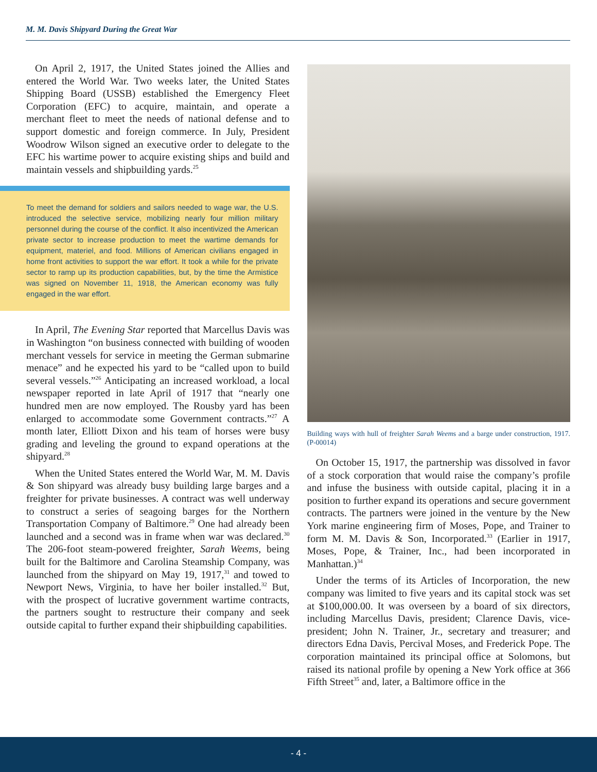M. M. Davis Shipyard During the Great War
On April 2, 1917, the United States joined the Allies and entered the World War. Two weeks later, the United States Shipping Board (USSB) established the Emergency Fleet Corporation (EFC) to acquire, maintain, and operate a merchant fleet to meet the needs of national defense and to support domestic and foreign commerce. In July, President Woodrow Wilson signed an executive order to delegate to the EFC his wartime power to acquire existing ships and build and maintain vessels and shipbuilding yards.<sup>25</sup>
To meet the demand for soldiers and sailors needed to wage war, the U.S. introduced the selective service, mobilizing nearly four million military personnel during the course of the conflict. It also incentivized the American private sector to increase production to meet the wartime demands for equipment, materiel, and food. Millions of American civilians engaged in home front activities to support the war effort. It took a while for the private sector to ramp up its production capabilities, but, by the time the Armistice was signed on November 11, 1918, the American economy was fully engaged in the war effort.
In April, The Evening Star reported that Marcellus Davis was in Washington “on business connected with building of wooden merchant vessels for service in meeting the German submarine menace” and he expected his yard to be “called upon to build several vessels.”<sup>26</sup> Anticipating an increased workload, a local newspaper reported in late April of 1917 that “nearly one hundred men are now employed. The Rousby yard has been enlarged to accommodate some Government contracts.”<sup>27</sup> A month later, Elliott Dixon and his team of horses were busy grading and leveling the ground to expand operations at the shipyard.<sup>28</sup>
When the United States entered the World War, M. M. Davis & Son shipyard was already busy building large barges and a freighter for private businesses. A contract was well underway to construct a series of seagoing barges for the Northern Transportation Company of Baltimore.<sup>29</sup> One had already been launched and a second was in frame when war was declared.<sup>30</sup> The 206-foot steam-powered freighter, Sarah Weems, being built for the Baltimore and Carolina Steamship Company, was launched from the shipyard on May 19, 1917,<sup>31</sup> and towed to Newport News, Virginia, to have her boiler installed.<sup>32</sup> But, with the prospect of lucrative government wartime contracts, the partners sought to restructure their company and seek outside capital to further expand their shipbuilding capabilities.
Building ways with hull of freighter Sarah Weems and a barge under construction, 1917. (P-00014)
On October 15, 1917, the partnership was dissolved in favor of a stock corporation that would raise the company’s profile and infuse the business with outside capital, placing it in a position to further expand its operations and secure government contracts. The partners were joined in the venture by the New York marine engineering firm of Moses, Pope, and Trainer to form M. M. Davis & Son, Incorporated.<sup>33</sup> (Earlier in 1917, Moses, Pope, & Trainer, Inc., had been incorporated in Manhattan.)<sup>34</sup>
Under the terms of its Articles of Incorporation, the new company was limited to five years and its capital stock was set at $100,000.00. It was overseen by a board of six directors, including Marcellus Davis, president; Clarence Davis, vice-president; John N. Trainer, Jr., secretary and treasurer; and directors Edna Davis, Percival Moses, and Frederick Pope. The corporation maintained its principal office at Solomons, but raised its national profile by opening a New York office at 366 Fifth Street<sup>35</sup> and, later, a Baltimore office in the
- 4 -